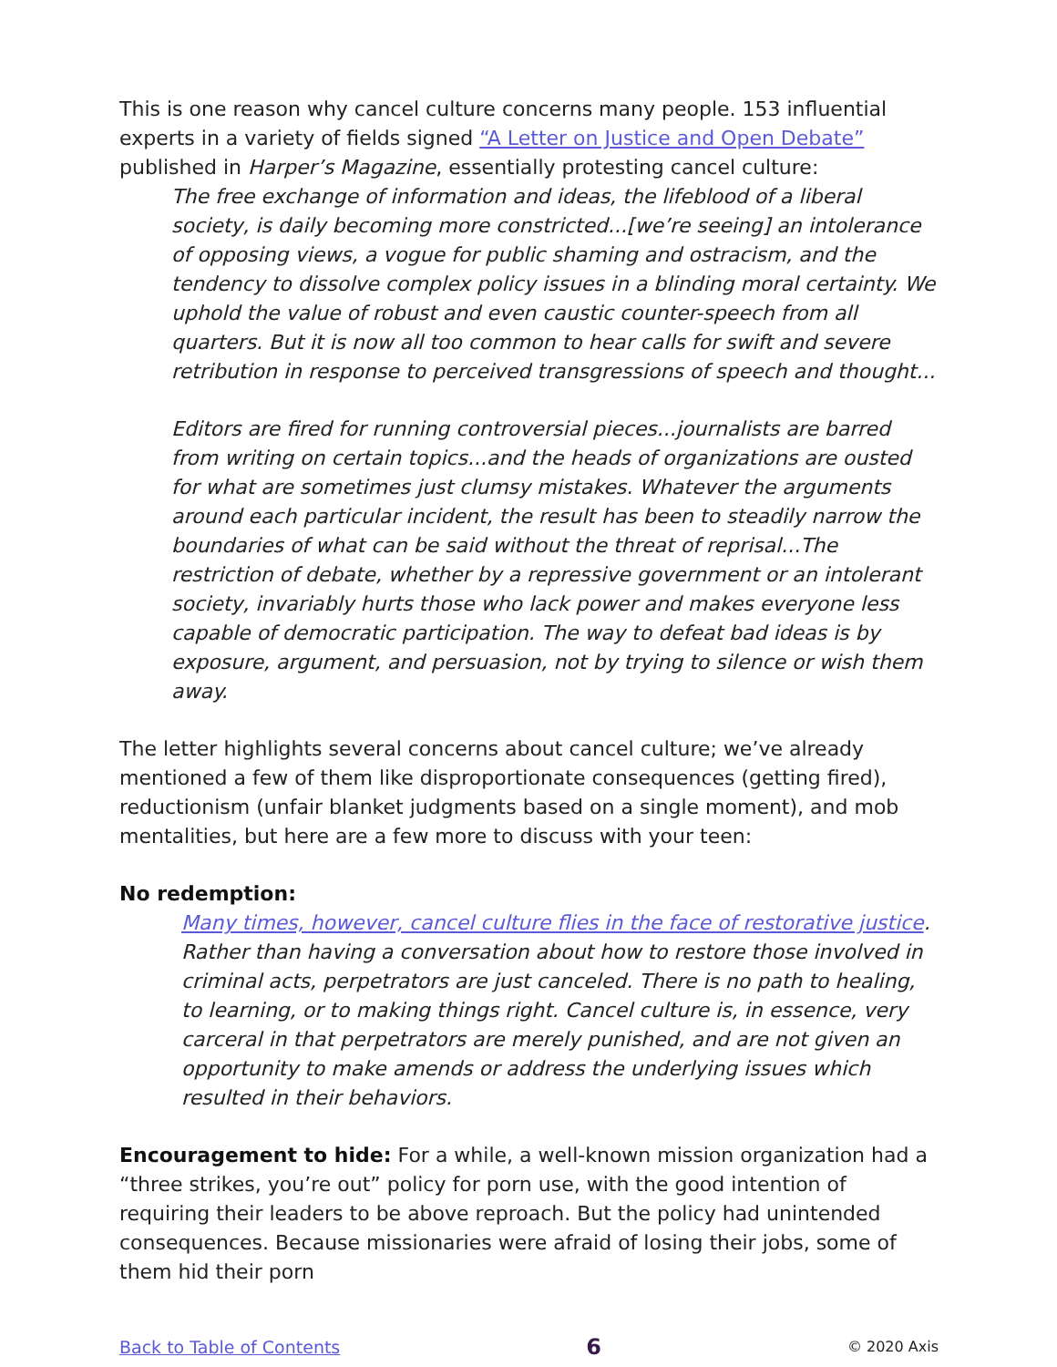This is one reason why cancel culture concerns many people. 153 influential experts in a variety of fields signed “A Letter on Justice and Open Debate” published in Harper’s Magazine, essentially protesting cancel culture:
The free exchange of information and ideas, the lifeblood of a liberal society, is daily becoming more constricted...[we’re seeing] an intolerance of opposing views, a vogue for public shaming and ostracism, and the tendency to dissolve complex policy issues in a blinding moral certainty. We uphold the value of robust and even caustic counter-speech from all quarters. But it is now all too common to hear calls for swift and severe retribution in response to perceived transgressions of speech and thought...
Editors are fired for running controversial pieces...journalists are barred from writing on certain topics...and the heads of organizations are ousted for what are sometimes just clumsy mistakes. Whatever the arguments around each particular incident, the result has been to steadily narrow the boundaries of what can be said without the threat of reprisal...The restriction of debate, whether by a repressive government or an intolerant society, invariably hurts those who lack power and makes everyone less capable of democratic participation. The way to defeat bad ideas is by exposure, argument, and persuasion, not by trying to silence or wish them away.
The letter highlights several concerns about cancel culture; we’ve already mentioned a few of them like disproportionate consequences (getting fired), reductionism (unfair blanket judgments based on a single moment), and mob mentalities, but here are a few more to discuss with your teen:
No redemption:
Many times, however, cancel culture flies in the face of restorative justice. Rather than having a conversation about how to restore those involved in criminal acts, perpetrators are just canceled. There is no path to healing, to learning, or to making things right. Cancel culture is, in essence, very carceral in that perpetrators are merely punished, and are not given an opportunity to make amends or address the underlying issues which resulted in their behaviors.
Encouragement to hide: For a while, a well-known mission organization had a “three strikes, you’re out” policy for porn use, with the good intention of requiring their leaders to be above reproach. But the policy had unintended consequences. Because missionaries were afraid of losing their jobs, some of them hid their porn
Back to Table of Contents 6 © 2020 Axis